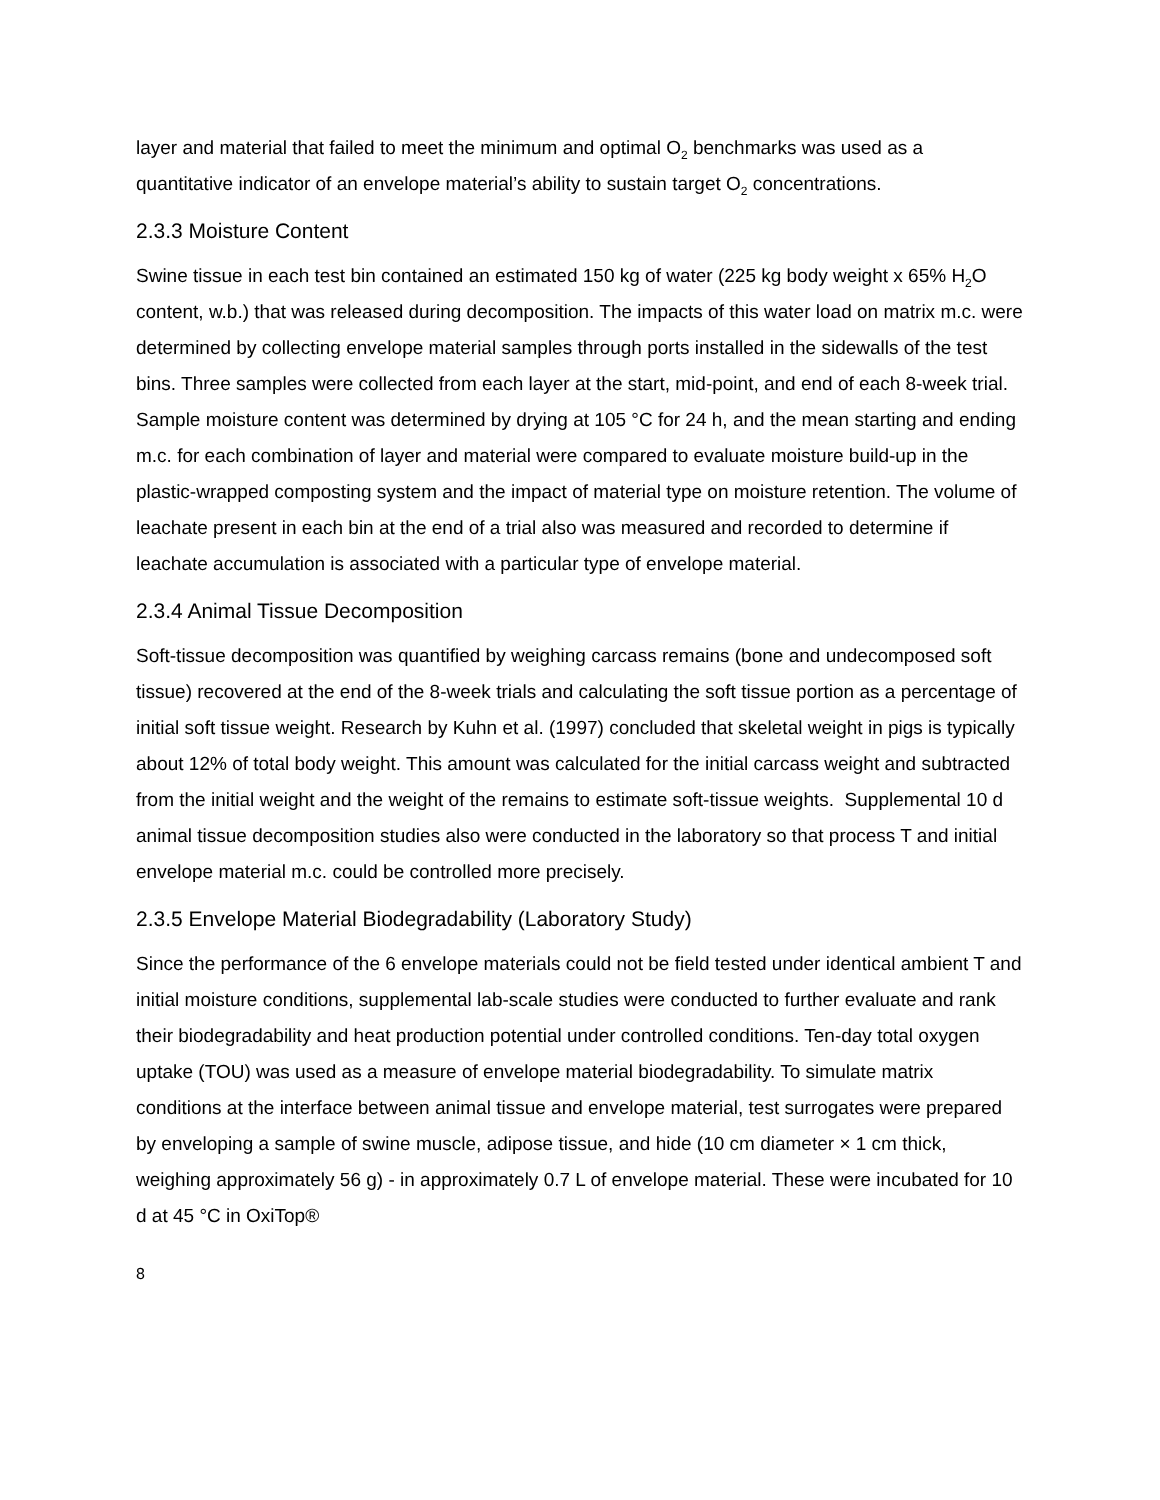layer and material that failed to meet the minimum and optimal O<sub>2</sub> benchmarks was used as a quantitative indicator of an envelope material’s ability to sustain target O<sub>2</sub> concentrations.
2.3.3 Moisture Content
Swine tissue in each test bin contained an estimated 150 kg of water (225 kg body weight x 65% H<sub>2</sub>O content, w.b.) that was released during decomposition. The impacts of this water load on matrix m.c. were determined by collecting envelope material samples through ports installed in the sidewalls of the test bins. Three samples were collected from each layer at the start, mid-point, and end of each 8-week trial. Sample moisture content was determined by drying at 105 °C for 24 h, and the mean starting and ending m.c. for each combination of layer and material were compared to evaluate moisture build-up in the plastic-wrapped composting system and the impact of material type on moisture retention. The volume of leachate present in each bin at the end of a trial also was measured and recorded to determine if leachate accumulation is associated with a particular type of envelope material.
2.3.4 Animal Tissue Decomposition
Soft-tissue decomposition was quantified by weighing carcass remains (bone and undecomposed soft tissue) recovered at the end of the 8-week trials and calculating the soft tissue portion as a percentage of initial soft tissue weight. Research by Kuhn et al. (1997) concluded that skeletal weight in pigs is typically about 12% of total body weight. This amount was calculated for the initial carcass weight and subtracted from the initial weight and the weight of the remains to estimate soft-tissue weights. Supplemental 10 d animal tissue decomposition studies also were conducted in the laboratory so that process T and initial envelope material m.c. could be controlled more precisely.
2.3.5 Envelope Material Biodegradability (Laboratory Study)
Since the performance of the 6 envelope materials could not be field tested under identical ambient T and initial moisture conditions, supplemental lab-scale studies were conducted to further evaluate and rank their biodegradability and heat production potential under controlled conditions. Ten-day total oxygen uptake (TOU) was used as a measure of envelope material biodegradability. To simulate matrix conditions at the interface between animal tissue and envelope material, test surrogates were prepared by enveloping a sample of swine muscle, adipose tissue, and hide (10 cm diameter × 1 cm thick, weighing approximately 56 g) - in approximately 0.7 L of envelope material. These were incubated for 10 d at 45 °C in OxiTop®
8